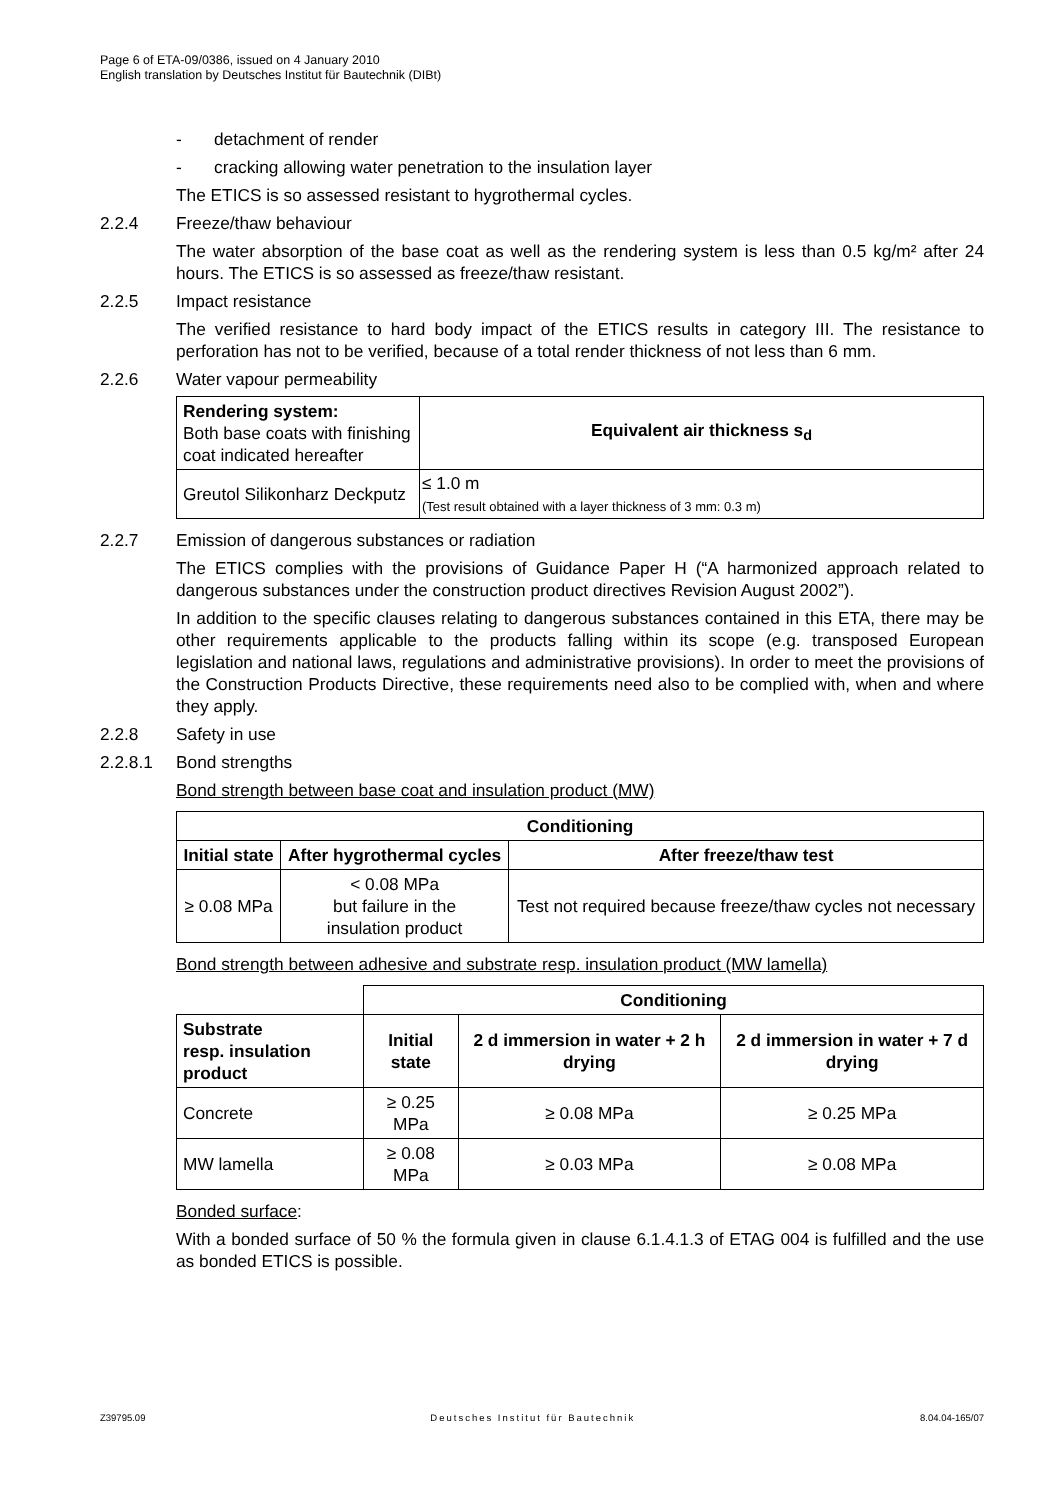Page 6 of ETA-09/0386, issued on 4 January 2010
English translation by Deutsches Institut für Bautechnik (DIBt)
- detachment of render
- cracking allowing water penetration to the insulation layer
The ETICS is so assessed resistant to hygrothermal cycles.
2.2.4 Freeze/thaw behaviour
The water absorption of the base coat as well as the rendering system is less than 0.5 kg/m² after 24 hours. The ETICS is so assessed as freeze/thaw resistant.
2.2.5 Impact resistance
The verified resistance to hard body impact of the ETICS results in category III. The resistance to perforation has not to be verified, because of a total render thickness of not less than 6 mm.
2.2.6 Water vapour permeability
| Rendering system: Both base coats with finishing coat indicated hereafter | Equivalent air thickness s<sub>d</sub> |
| Greutol Silikonharz Deckputz | ≤ 1.0 m (Test result obtained with a layer thickness of 3 mm: 0.3 m) |
2.2.7 Emission of dangerous substances or radiation
The ETICS complies with the provisions of Guidance Paper H (“A harmonized approach related to dangerous substances under the construction product directives Revision August 2002”).
In addition to the specific clauses relating to dangerous substances contained in this ETA, there may be other requirements applicable to the products falling within its scope (e.g. transposed European legislation and national laws, regulations and administrative provisions). In order to meet the provisions of the Construction Products Directive, these requirements need also to be complied with, when and where they apply.
2.2.8 Safety in use
2.2.8.1 Bond strengths
Bond strength between base coat and insulation product (MW)
| Conditioning | | |
| --- | --- | --- |
| Initial state | After hygrothermal cycles | After freeze/thaw test |
| ≥ 0.08 MPa | < 0.08 MPa but failure in the insulation product | Test not required because freeze/thaw cycles not necessary |
Bond strength between adhesive and substrate resp. insulation product (MW lamella)
| | Conditioning | | |
| Substrate resp. insulation product | Initial state | 2 d immersion in water + 2 h drying | 2 d immersion in water + 7 d drying |
| Concrete | ≥ 0.25 MPa | ≥ 0.08 MPa | ≥ 0.25 MPa |
| MW lamella | ≥ 0.08 MPa | ≥ 0.03 MPa | ≥ 0.08 MPa |
Bonded surface:
With a bonded surface of 50 % the formula given in clause 6.1.4.1.3 of ETAG 004 is fulfilled and the use as bonded ETICS is possible.
Z39795.09 Deutsches Institut für Bautechnik 8.04.04-165/07